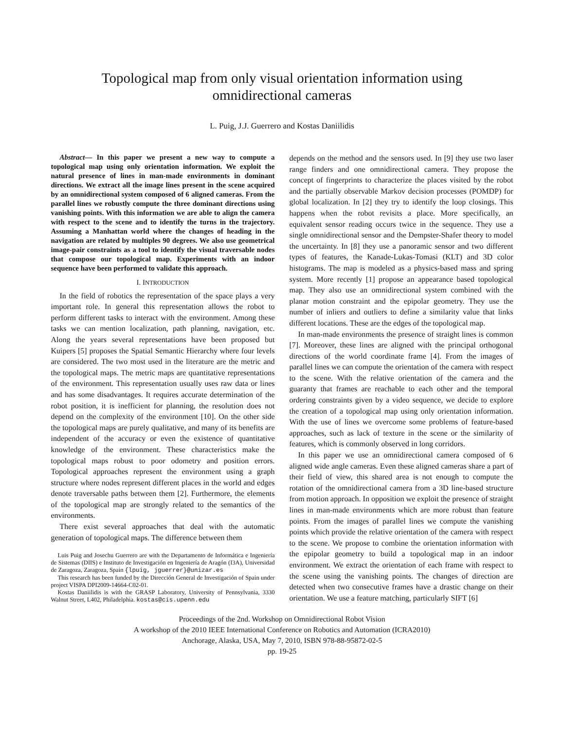Topological map from only visual orientation information using
omnidirectional cameras
L. Puig, J.J. Guerrero and Kostas Daniilidis
Abstract— In this paper we present a new way to compute a topological map using only orientation information. We exploit the natural presence of lines in man-made environments in dominant directions. We extract all the image lines present in the scene acquired by an omnidirectional system composed of 6 aligned cameras. From the parallel lines we robustly compute the three dominant directions using vanishing points. With this information we are able to align the camera with respect to the scene and to identify the turns in the trajectory. Assuming a Manhattan world where the changes of heading in the navigation are related by multiples 90 degrees. We also use geometrical image-pair constraints as a tool to identify the visual traversable nodes that compose our topological map. Experiments with an indoor sequence have been performed to validate this approach.
I. INTRODUCTION
In the field of robotics the representation of the space plays a very important role. In general this representation allows the robot to perform different tasks to interact with the environment. Among these tasks we can mention localization, path planning, navigation, etc. Along the years several representations have been proposed but Kuipers [5] proposes the Spatial Semantic Hierarchy where four levels are considered. The two most used in the literature are the metric and the topological maps. The metric maps are quantitative representations of the environment. This representation usually uses raw data or lines and has some disadvantages. It requires accurate determination of the robot position, it is inefficient for planning, the resolution does not depend on the complexity of the environment [10]. On the other side the topological maps are purely qualitative, and many of its benefits are independent of the accuracy or even the existence of quantitative knowledge of the environment. These characteristics make the topological maps robust to poor odometry and position errors. Topological approaches represent the environment using a graph structure where nodes represent different places in the world and edges denote traversable paths between them [2]. Furthermore, the elements of the topological map are strongly related to the semantics of the environments.
There exist several approaches that deal with the automatic generation of topological maps. The difference between them
Luis Puig and Josechu Guerrero are with the Departamento de Informática e Ingeniería de Sistemas (DIIS) e Instituto de Investigación en Ingeniería de Aragón (I3A), Universidad de Zaragoza, Zaragoza, Spain {lpuig, jguerrer}@unizar.es
This research has been funded by the Dirección General de Investigación of Spain under project VISPA DPI2009-14664-C02-01.
Kostas Daniilidis is with the GRASP Laboratory, University of Pennsylvania, 3330 Walnut Street, L402, Philadelphia. kostas@cis.upenn.edu
depends on the method and the sensors used. In [9] they use two laser range finders and one omnidirectional camera. They propose the concept of fingerprints to characterize the places visited by the robot and the partially observable Markov decision processes (POMDP) for global localization. In [2] they try to identify the loop closings. This happens when the robot revisits a place. More specifically, an equivalent sensor reading occurs twice in the sequence. They use a single omnidirectional sensor and the Dempster-Shafer theory to model the uncertainty. In [8] they use a panoramic sensor and two different types of features, the Kanade-Lukas-Tomasi (KLT) and 3D color histograms. The map is modeled as a physics-based mass and spring system. More recently [1] propose an appearance based topological map. They also use an omnidirectional system combined with the planar motion constraint and the epipolar geometry. They use the number of inliers and outliers to define a similarity value that links different locations. These are the edges of the topological map.
In man-made environments the presence of straight lines is common [7]. Moreover, these lines are aligned with the principal orthogonal directions of the world coordinate frame [4]. From the images of parallel lines we can compute the orientation of the camera with respect to the scene. With the relative orientation of the camera and the guaranty that frames are reachable to each other and the temporal ordering constraints given by a video sequence, we decide to explore the creation of a topological map using only orientation information. With the use of lines we overcome some problems of feature-based approaches, such as lack of texture in the scene or the similarity of features, which is commonly observed in long corridors.
In this paper we use an omnidirectional camera composed of 6 aligned wide angle cameras. Even these aligned cameras share a part of their field of view, this shared area is not enough to compute the rotation of the omnidirectional camera from a 3D line-based structure from motion approach. In opposition we exploit the presence of straight lines in man-made environments which are more robust than feature points. From the images of parallel lines we compute the vanishing points which provide the relative orientation of the camera with respect to the scene. We propose to combine the orientation information with the epipolar geometry to build a topological map in an indoor environment. We extract the orientation of each frame with respect to the scene using the vanishing points. The changes of direction are detected when two consecutive frames have a drastic change on their orientation. We use a feature matching, particularly SIFT [6]
Proceedings of the 2nd. Workshop on Omnidirectional Robot Vision
A workshop of the 2010 IEEE International Conference on Robotics and Automation (ICRA2010)
Anchorage, Alaska, USA, May 7, 2010, ISBN 978-88-95872-02-5
pp. 19-25